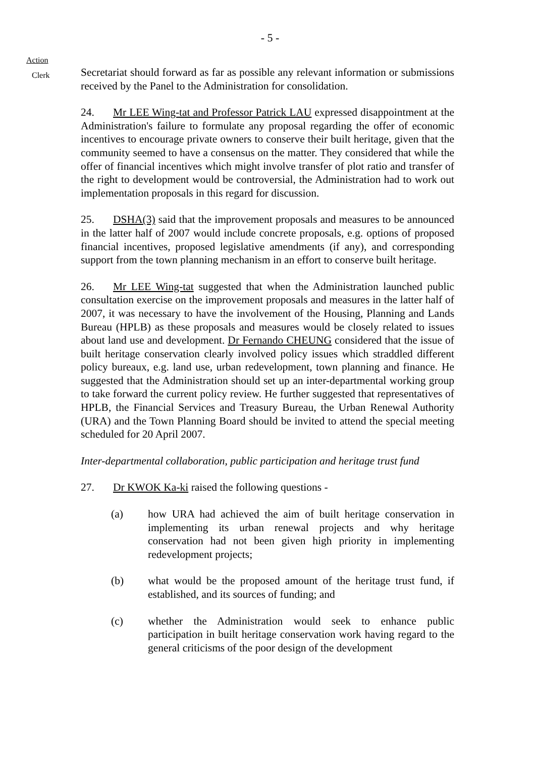- 5 -
Action
Clerk
Secretariat should forward as far as possible any relevant information or submissions received by the Panel to the Administration for consolidation.
24. Mr LEE Wing-tat and Professor Patrick LAU expressed disappointment at the Administration's failure to formulate any proposal regarding the offer of economic incentives to encourage private owners to conserve their built heritage, given that the community seemed to have a consensus on the matter. They considered that while the offer of financial incentives which might involve transfer of plot ratio and transfer of the right to development would be controversial, the Administration had to work out implementation proposals in this regard for discussion.
25. DSHA(3) said that the improvement proposals and measures to be announced in the latter half of 2007 would include concrete proposals, e.g. options of proposed financial incentives, proposed legislative amendments (if any), and corresponding support from the town planning mechanism in an effort to conserve built heritage.
26. Mr LEE Wing-tat suggested that when the Administration launched public consultation exercise on the improvement proposals and measures in the latter half of 2007, it was necessary to have the involvement of the Housing, Planning and Lands Bureau (HPLB) as these proposals and measures would be closely related to issues about land use and development. Dr Fernando CHEUNG considered that the issue of built heritage conservation clearly involved policy issues which straddled different policy bureaux, e.g. land use, urban redevelopment, town planning and finance. He suggested that the Administration should set up an inter-departmental working group to take forward the current policy review. He further suggested that representatives of HPLB, the Financial Services and Treasury Bureau, the Urban Renewal Authority (URA) and the Town Planning Board should be invited to attend the special meeting scheduled for 20 April 2007.
Inter-departmental collaboration, public participation and heritage trust fund
27. Dr KWOK Ka-ki raised the following questions -
(a) how URA had achieved the aim of built heritage conservation in implementing its urban renewal projects and why heritage conservation had not been given high priority in implementing redevelopment projects;
(b) what would be the proposed amount of the heritage trust fund, if established, and its sources of funding; and
(c) whether the Administration would seek to enhance public participation in built heritage conservation work having regard to the general criticisms of the poor design of the development